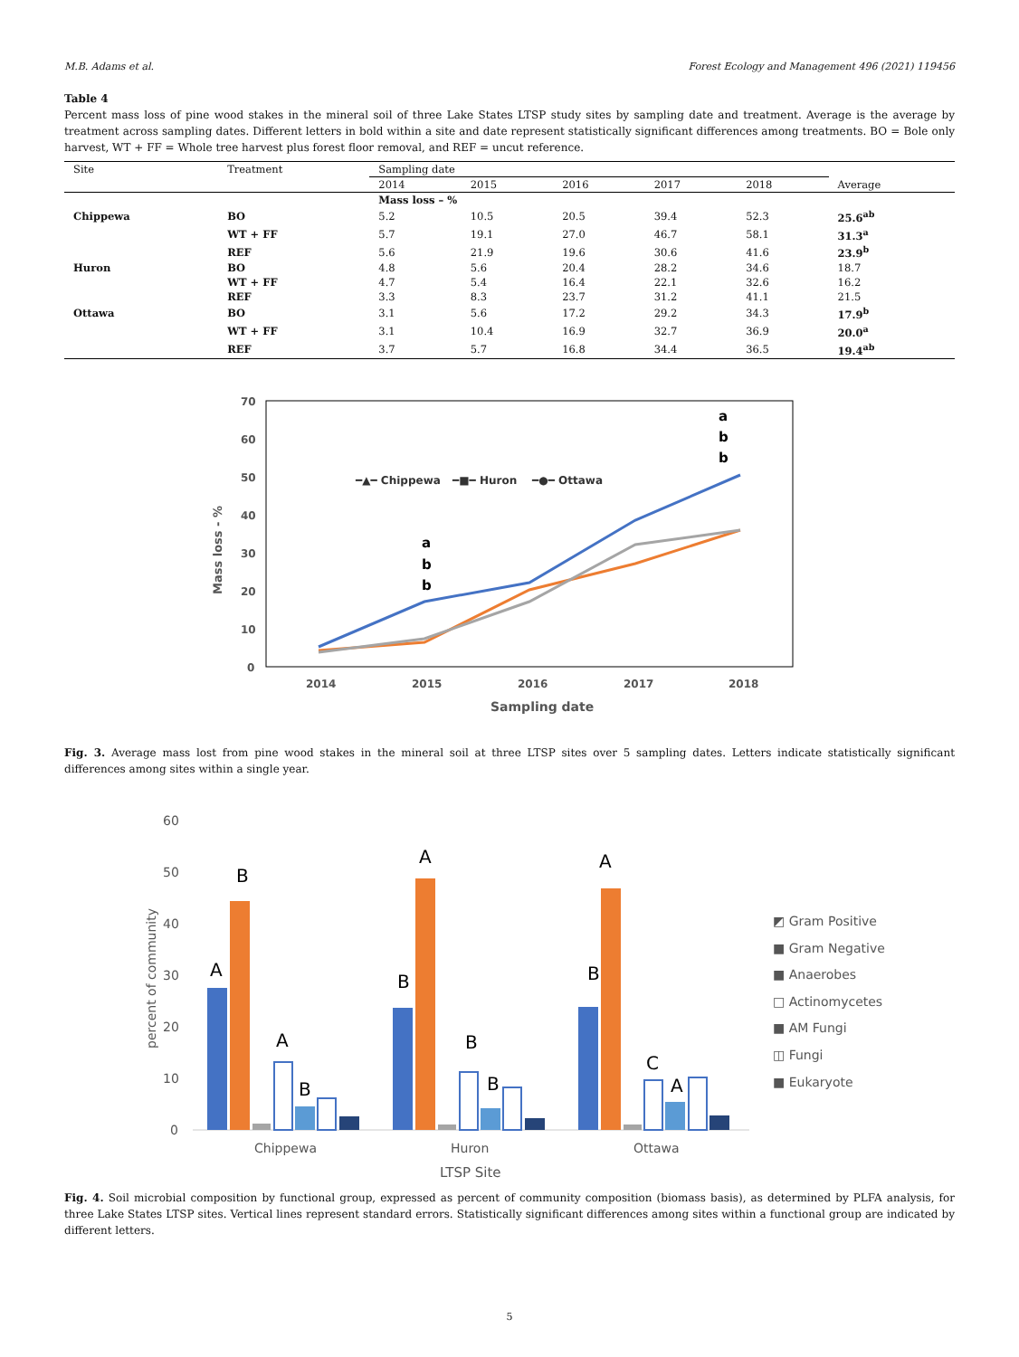M.B. Adams et al. Forest Ecology and Management 496 (2021) 119456
Table 4
Percent mass loss of pine wood stakes in the mineral soil of three Lake States LTSP study sites by sampling date and treatment. Average is the average by treatment across sampling dates. Different letters in bold within a site and date represent statistically significant differences among treatments. BO = Bole only harvest, WT + FF = Whole tree harvest plus forest floor removal, and REF = uncut reference.
| Site | Treatment | Sampling date | | | | | |
| --- | --- | --- | --- | --- | --- | --- | --- |
| | | 2014 | 2015 | 2016 | 2017 | 2018 | Average |
| | | Mass loss – % | | | | | |
| Chippewa | BO | 5.2 | 10.5 | 20.5 | 39.4 | 52.3 | 25.6<sup>ab</sup> |
| | WT + FF | 5.7 | 19.1 | 27.0 | 46.7 | 58.1 | 31.3<sup>a</sup> |
| | REF | 5.6 | 21.9 | 19.6 | 30.6 | 41.6 | 23.9<sup>b</sup> |
| Huron | BO | 4.8 | 5.6 | 20.4 | 28.2 | 34.6 | 18.7 |
| | WT + FF | 4.7 | 5.4 | 16.4 | 22.1 | 32.6 | 16.2 |
| | REF | 3.3 | 8.3 | 23.7 | 31.2 | 41.1 | 21.5 |
| Ottawa | BO | 3.1 | 5.6 | 17.2 | 29.2 | 34.3 | 17.9<sup>b</sup> |
| | WT + FF | 3.1 | 10.4 | 16.9 | 32.7 | 36.9 | 20.0<sup>a</sup> |
| | REF | 3.7 | 5.7 | 16.8 | 34.4 | 36.5 | 19.4<sup>ab</sup> |
70
60
50
40
30
20
10
0
2014
2015
2016
2017
2018
Sampling date
Mass loss - %
━▲━ Chippewa
━■━ Huron
━●━ Ottawa
a
b
b
a
b
b
Fig. 3. Average mass lost from pine wood stakes in the mineral soil at three LTSP sites over 5 sampling dates. Letters indicate statistically significant differences among sites within a single year.
60
50
40
30
20
10
0
percent of community
A
B
A
B
B
A
B
B
B
A
C
A
Chippewa
Huron
Ottawa
LTSP Site
◩ Gram Positive
■ Gram Negative
■ Anaerobes
□ Actinomycetes
■ AM Fungi
◫ Fungi
■ Eukaryote
Fig. 4. Soil microbial composition by functional group, expressed as percent of community composition (biomass basis), as determined by PLFA analysis, for three Lake States LTSP sites. Vertical lines represent standard errors. Statistically significant differences among sites within a functional group are indicated by different letters.
5